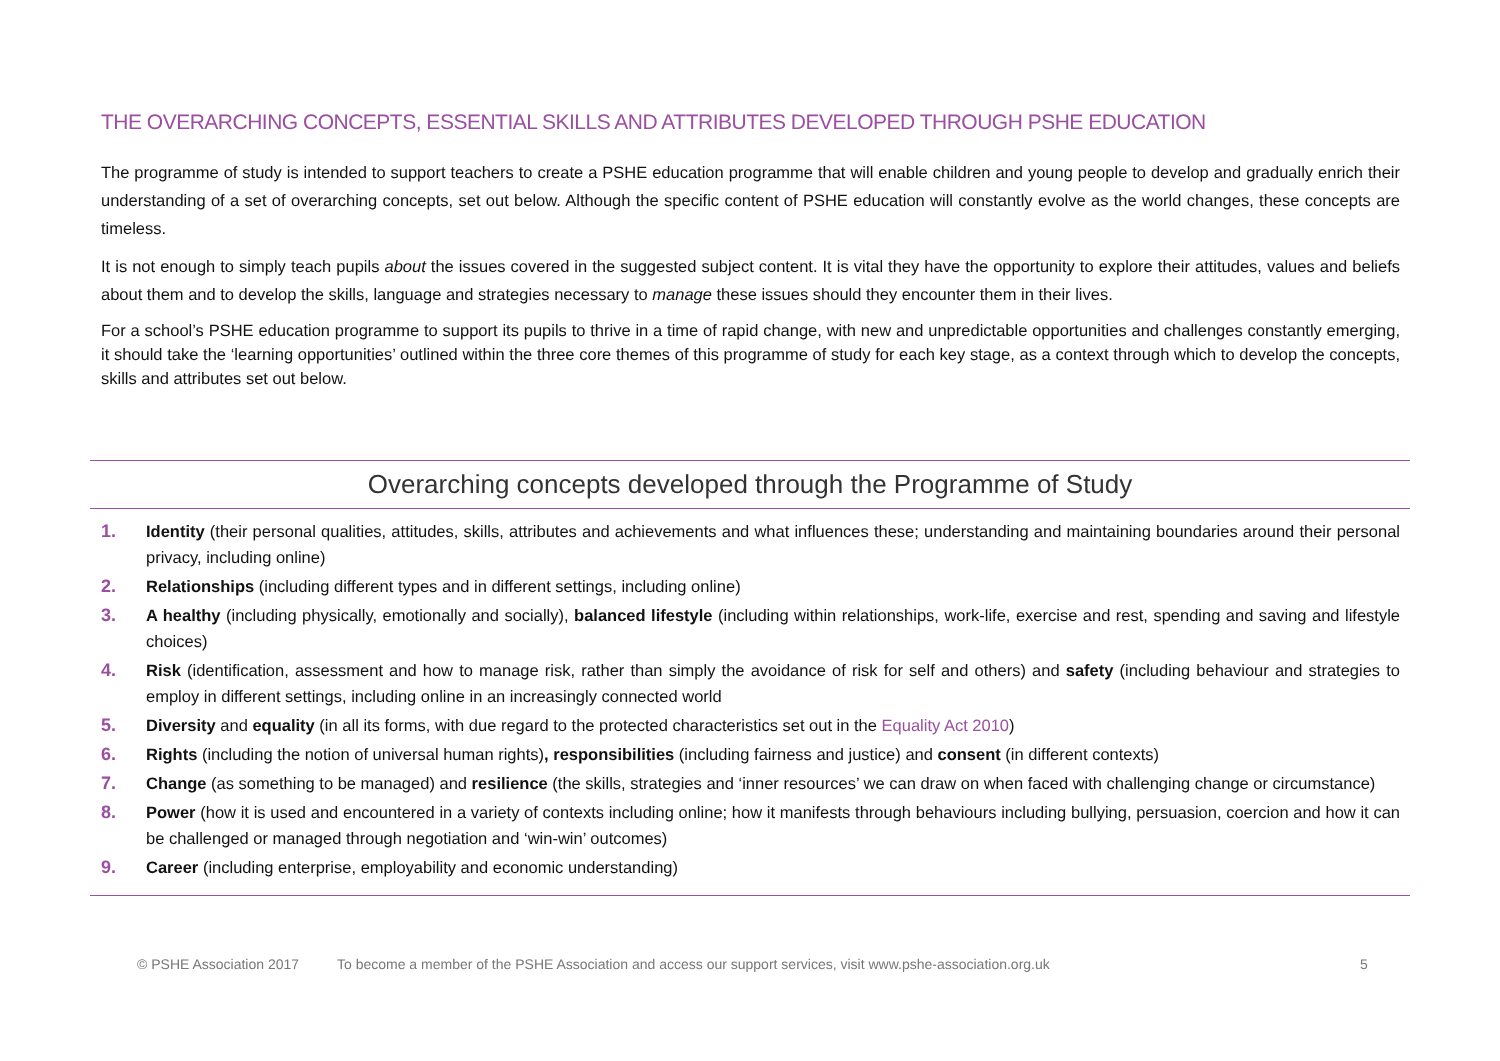THE OVERARCHING CONCEPTS, ESSENTIAL SKILLS AND ATTRIBUTES DEVELOPED THROUGH PSHE EDUCATION
The programme of study is intended to support teachers to create a PSHE education programme that will enable children and young people to develop and gradually enrich their understanding of a set of overarching concepts, set out below. Although the specific content of PSHE education will constantly evolve as the world changes, these concepts are timeless.
It is not enough to simply teach pupils about the issues covered in the suggested subject content. It is vital they have the opportunity to explore their attitudes, values and beliefs about them and to develop the skills, language and strategies necessary to manage these issues should they encounter them in their lives.
For a school’s PSHE education programme to support its pupils to thrive in a time of rapid change, with new and unpredictable opportunities and challenges constantly emerging, it should take the ‘learning opportunities’ outlined within the three core themes of this programme of study for each key stage, as a context through which to develop the concepts, skills and attributes set out below.
Overarching concepts developed through the Programme of Study
1. Identity (their personal qualities, attitudes, skills, attributes and achievements and what influences these; understanding and maintaining boundaries around their personal privacy, including online)
2. Relationships (including different types and in different settings, including online)
3. A healthy (including physically, emotionally and socially), balanced lifestyle (including within relationships, work-life, exercise and rest, spending and saving and lifestyle choices)
4. Risk (identification, assessment and how to manage risk, rather than simply the avoidance of risk for self and others) and safety (including behaviour and strategies to employ in different settings, including online in an increasingly connected world
5. Diversity and equality (in all its forms, with due regard to the protected characteristics set out in the Equality Act 2010)
6. Rights (including the notion of universal human rights), responsibilities (including fairness and justice) and consent (in different contexts)
7. Change (as something to be managed) and resilience (the skills, strategies and ‘inner resources’ we can draw on when faced with challenging change or circumstance)
8. Power (how it is used and encountered in a variety of contexts including online; how it manifests through behaviours including bullying, persuasion, coercion and how it can be challenged or managed through negotiation and ‘win-win’ outcomes)
9. Career (including enterprise, employability and economic understanding)
© PSHE Association 2017 To become a member of the PSHE Association and access our support services, visit www.pshe-association.org.uk 5